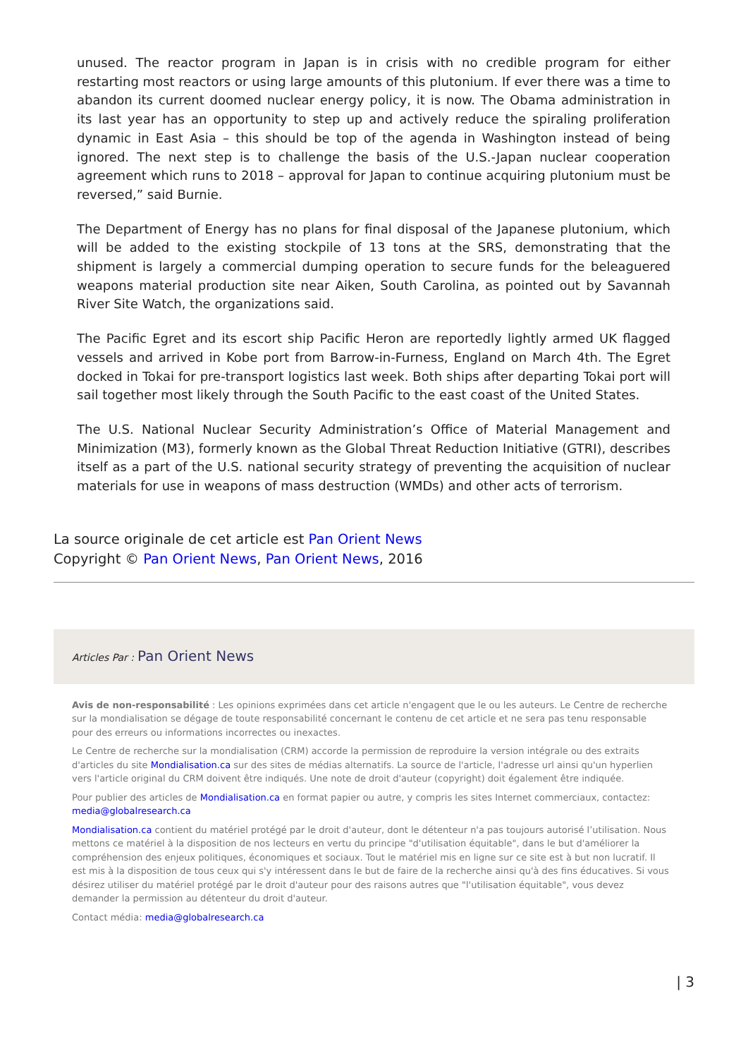unused. The reactor program in Japan is in crisis with no credible program for either restarting most reactors or using large amounts of this plutonium. If ever there was a time to abandon its current doomed nuclear energy policy, it is now. The Obama administration in its last year has an opportunity to step up and actively reduce the spiraling proliferation dynamic in East Asia – this should be top of the agenda in Washington instead of being ignored. The next step is to challenge the basis of the U.S.-Japan nuclear cooperation agreement which runs to 2018 – approval for Japan to continue acquiring plutonium must be reversed,” said Burnie.
The Department of Energy has no plans for final disposal of the Japanese plutonium, which will be added to the existing stockpile of 13 tons at the SRS, demonstrating that the shipment is largely a commercial dumping operation to secure funds for the beleaguered weapons material production site near Aiken, South Carolina, as pointed out by Savannah River Site Watch, the organizations said.
The Pacific Egret and its escort ship Pacific Heron are reportedly lightly armed UK flagged vessels and arrived in Kobe port from Barrow-in-Furness, England on March 4th. The Egret docked in Tokai for pre-transport logistics last week. Both ships after departing Tokai port will sail together most likely through the South Pacific to the east coast of the United States.
The U.S. National Nuclear Security Administration’s Office of Material Management and Minimization (M3), formerly known as the Global Threat Reduction Initiative (GTRI), describes itself as a part of the U.S. national security strategy of preventing the acquisition of nuclear materials for use in weapons of mass destruction (WMDs) and other acts of terrorism.
La source originale de cet article est Pan Orient News
Copyright © Pan Orient News, Pan Orient News, 2016
Articles Par : Pan Orient News
Avis de non-responsabilité : Les opinions exprimées dans cet article n'engagent que le ou les auteurs. Le Centre de recherche sur la mondialisation se dégage de toute responsabilité concernant le contenu de cet article et ne sera pas tenu responsable pour des erreurs ou informations incorrectes ou inexactes.
Le Centre de recherche sur la mondialisation (CRM) accorde la permission de reproduire la version intégrale ou des extraits d'articles du site Mondialisation.ca sur des sites de médias alternatifs. La source de l'article, l'adresse url ainsi qu'un hyperlien vers l'article original du CRM doivent être indiqués. Une note de droit d'auteur (copyright) doit également être indiquée.
Pour publier des articles de Mondialisation.ca en format papier ou autre, y compris les sites Internet commerciaux, contactez: media@globalresearch.ca
Mondialisation.ca contient du matériel protégé par le droit d'auteur, dont le détenteur n'a pas toujours autorisé l’utilisation. Nous mettons ce matériel à la disposition de nos lecteurs en vertu du principe "d'utilisation équitable", dans le but d'améliorer la compréhension des enjeux politiques, économiques et sociaux. Tout le matériel mis en ligne sur ce site est à but non lucratif. Il est mis à la disposition de tous ceux qui s'y intéressent dans le but de faire de la recherche ainsi qu'à des fins éducatives. Si vous désirez utiliser du matériel protégé par le droit d'auteur pour des raisons autres que "l'utilisation équitable", vous devez demander la permission au détenteur du droit d'auteur.
Contact média: media@globalresearch.ca
| 3